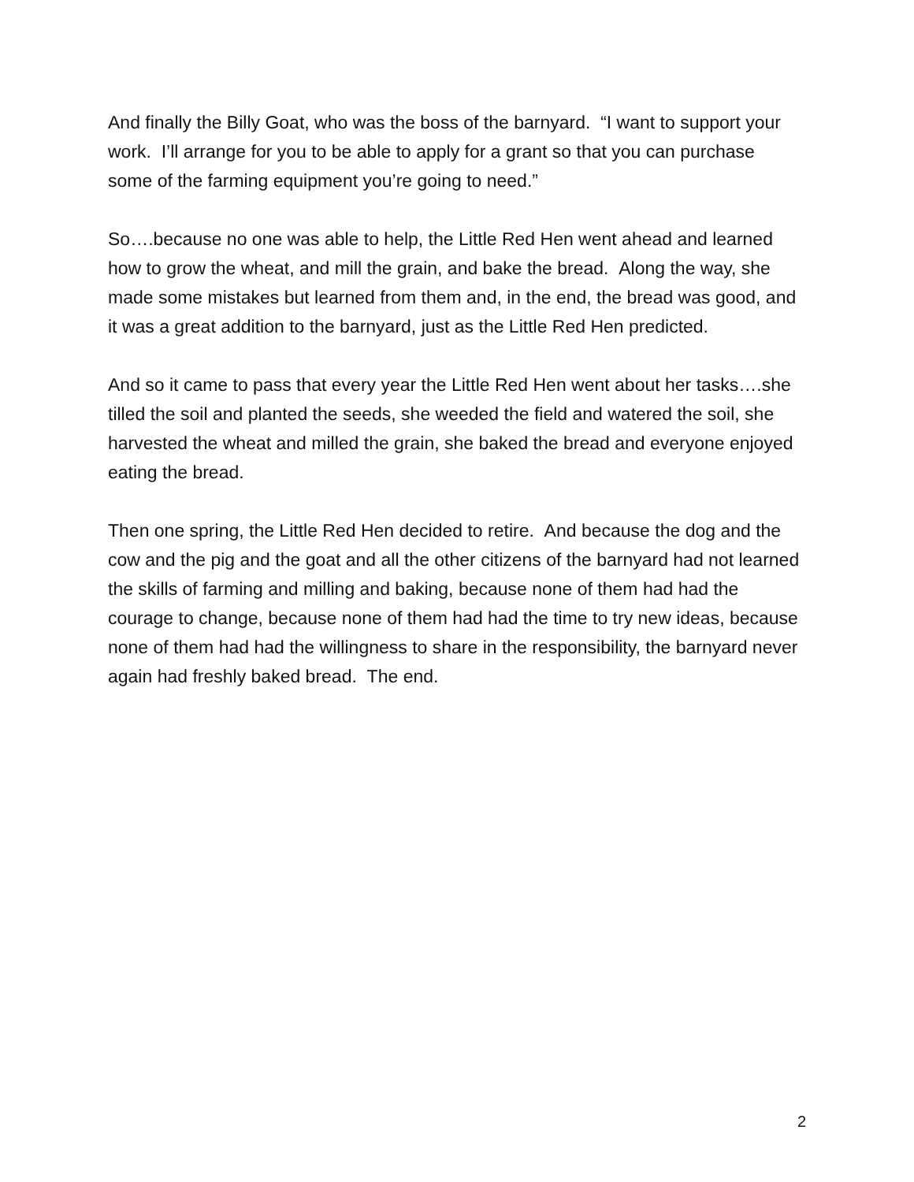And finally the Billy Goat, who was the boss of the barnyard. “I want to support your work. I’ll arrange for you to be able to apply for a grant so that you can purchase some of the farming equipment you’re going to need.”
So….because no one was able to help, the Little Red Hen went ahead and learned how to grow the wheat, and mill the grain, and bake the bread. Along the way, she made some mistakes but learned from them and, in the end, the bread was good, and it was a great addition to the barnyard, just as the Little Red Hen predicted.
And so it came to pass that every year the Little Red Hen went about her tasks….she tilled the soil and planted the seeds, she weeded the field and watered the soil, she harvested the wheat and milled the grain, she baked the bread and everyone enjoyed eating the bread.
Then one spring, the Little Red Hen decided to retire. And because the dog and the cow and the pig and the goat and all the other citizens of the barnyard had not learned the skills of farming and milling and baking, because none of them had had the courage to change, because none of them had had the time to try new ideas, because none of them had had the willingness to share in the responsibility, the barnyard never again had freshly baked bread. The end.
2